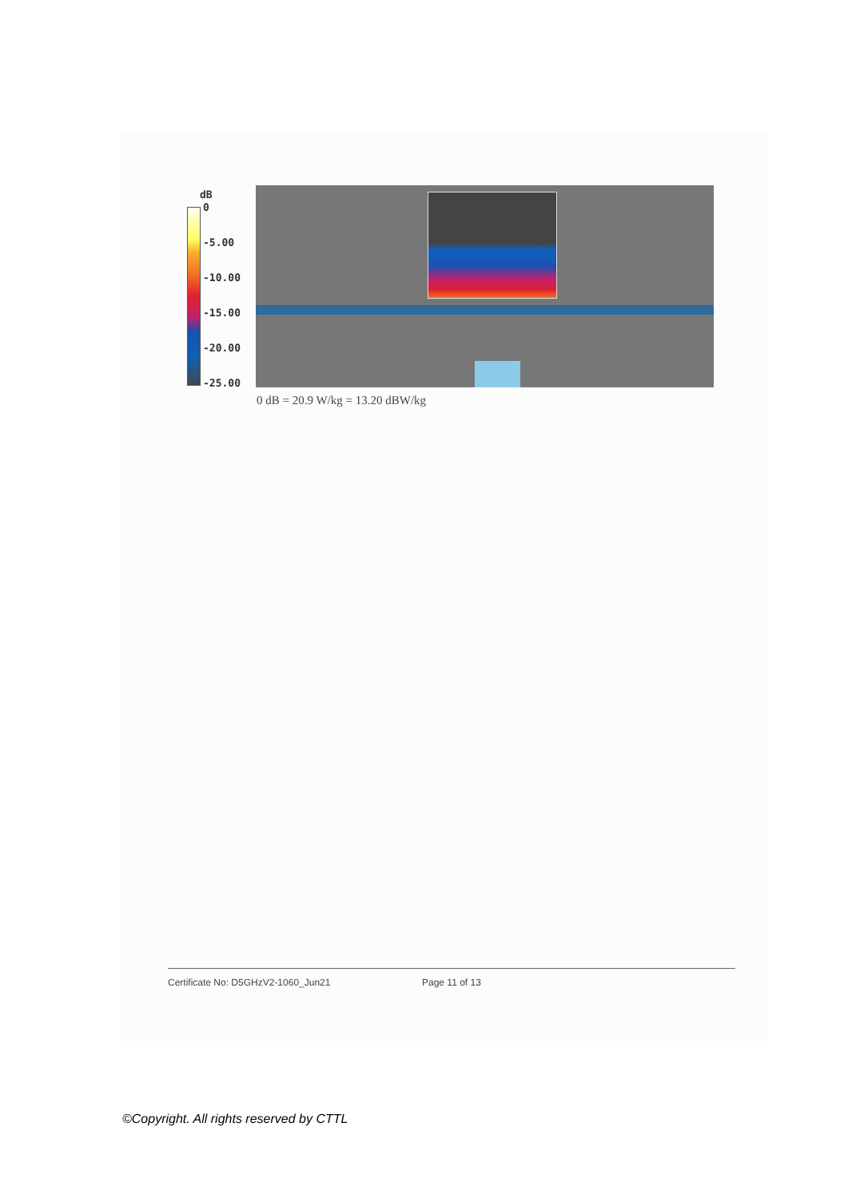dB
0
-5.00
-10.00
-15.00
-20.00
-25.00
0 dB = 20.9 W/kg = 13.20 dBW/kg
Certificate No: D5GHzV2-1060_Jun21 Page 11 of 13
©Copyright. All rights reserved by CTTL